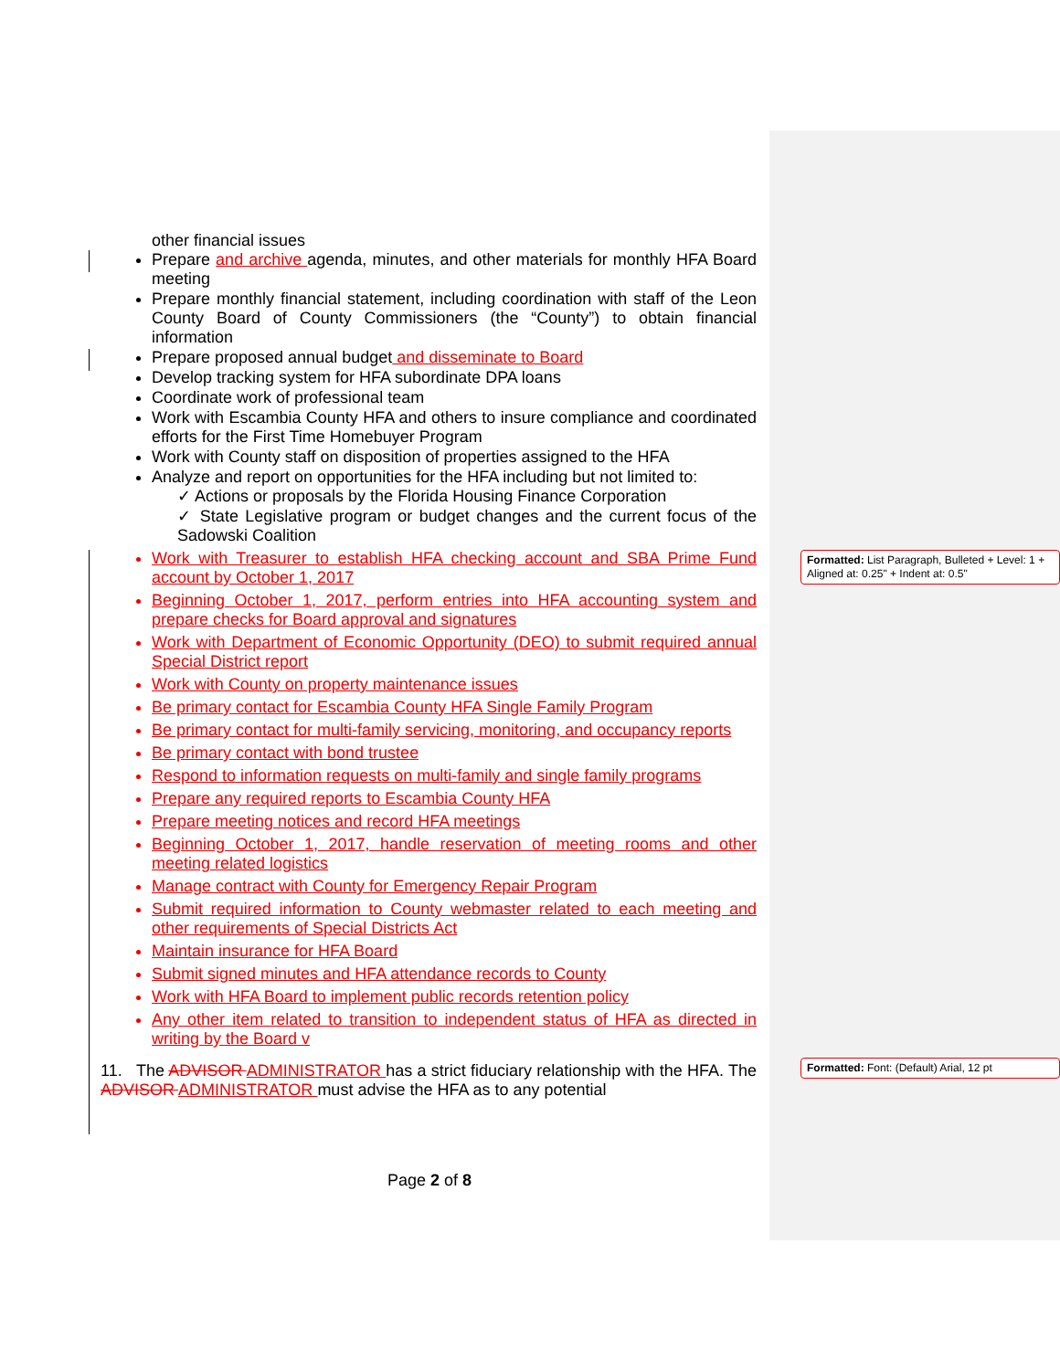other financial issues
Prepare and archive agenda, minutes, and other materials for monthly HFA Board meeting
Prepare monthly financial statement, including coordination with staff of the Leon County Board of County Commissioners (the “County”) to obtain financial information
Prepare proposed annual budget and disseminate to Board
Develop tracking system for HFA subordinate DPA loans
Coordinate work of professional team
Work with Escambia County HFA and others to insure compliance and coordinated efforts for the First Time Homebuyer Program
Work with County staff on disposition of properties assigned to the HFA
Analyze and report on opportunities for the HFA including but not limited to:
✓ Actions or proposals by the Florida Housing Finance Corporation
✓ State Legislative program or budget changes and the current focus of the Sadowski Coalition
Work with Treasurer to establish HFA checking account and SBA Prime Fund account by October 1, 2017
Beginning October 1, 2017, perform entries into HFA accounting system and prepare checks for Board approval and signatures
Work with Department of Economic Opportunity (DEO) to submit required annual Special District report
Work with County on property maintenance issues
Be primary contact for Escambia County HFA Single Family Program
Be primary contact for multi-family servicing, monitoring, and occupancy reports
Be primary contact with bond trustee
Respond to information requests on multi-family and single family programs
Prepare any required reports to Escambia County HFA
Prepare meeting notices and record HFA meetings
Beginning October 1, 2017, handle reservation of meeting rooms and other meeting related logistics
Manage contract with County for Emergency Repair Program
Submit required information to County webmaster related to each meeting and other requirements of Special Districts Act
Maintain insurance for HFA Board
Submit signed minutes and HFA attendance records to County
Work with HFA Board to implement public records retention policy
Any other item related to transition to independent status of HFA as directed in writing by the Board v
11. The ADVISOR ADMINISTRATOR has a strict fiduciary relationship with the HFA. The ADVISOR ADMINISTRATOR must advise the HFA as to any potential
Formatted: List Paragraph, Bulleted + Level: 1 + Aligned at: 0.25" + Indent at: 0.5"
Formatted: Font: (Default) Arial, 12 pt
Page 2 of 8